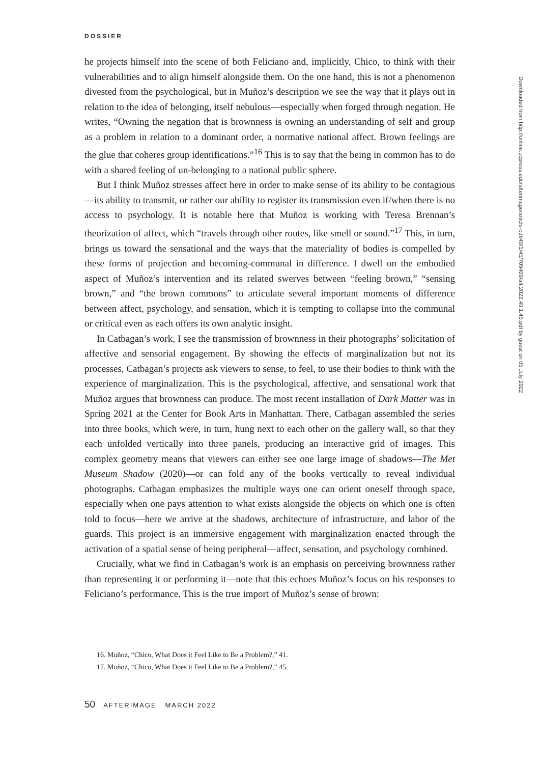DOSSIER
he projects himself into the scene of both Feliciano and, implicitly, Chico, to think with their vulnerabilities and to align himself alongside them. On the one hand, this is not a phenomenon divested from the psychological, but in Muñoz’s description we see the way that it plays out in relation to the idea of belonging, itself nebulous—especially when forged through negation. He writes, “Owning the negation that is brownness is owning an understanding of self and group as a problem in relation to a dominant order, a normative national affect. Brown feelings are the glue that coheres group identifications.”<sup>16</sup> This is to say that the being in common has to do with a shared feeling of un-belonging to a national public sphere.
But I think Muñoz stresses affect here in order to make sense of its ability to be contagious—its ability to transmit, or rather our ability to register its transmission even if/when there is no access to psychology. It is notable here that Muñoz is working with Teresa Brennan’s theorization of affect, which “travels through other routes, like smell or sound.”<sup>17</sup> This, in turn, brings us toward the sensational and the ways that the materiality of bodies is compelled by these forms of projection and becoming-communal in difference. I dwell on the embodied aspect of Muñoz’s intervention and its related swerves between “feeling brown,” “sensing brown,” and “the brown commons” to articulate several important moments of difference between affect, psychology, and sensation, which it is tempting to collapse into the communal or critical even as each offers its own analytic insight.
In Catbagan’s work, I see the transmission of brownness in their photographs’ solicitation of affective and sensorial engagement. By showing the effects of marginalization but not its processes, Catbagan’s projects ask viewers to sense, to feel, to use their bodies to think with the experience of marginalization. This is the psychological, affective, and sensational work that Muñoz argues that brownness can produce. The most recent installation of Dark Matter was in Spring 2021 at the Center for Book Arts in Manhattan. There, Catbagan assembled the series into three books, which were, in turn, hung next to each other on the gallery wall, so that they each unfolded vertically into three panels, producing an interactive grid of images. This complex geometry means that viewers can either see one large image of shadows—The Met Museum Shadow (2020)—or can fold any of the books vertically to reveal individual photographs. Catbagan emphasizes the multiple ways one can orient oneself through space, especially when one pays attention to what exists alongside the objects on which one is often told to focus—here we arrive at the shadows, architecture of infrastructure, and labor of the guards. This project is an immersive engagement with marginalization enacted through the activation of a spatial sense of being peripheral—affect, sensation, and psychology combined.
Crucially, what we find in Catbagan’s work is an emphasis on perceiving brownness rather than representing it or performing it—note that this echoes Muñoz’s focus on his responses to Feliciano’s performance. This is the true import of Muñoz’s sense of brown:
16. Muñoz, “Chico, What Does it Feel Like to Be a Problem?,” 41.
17. Muñoz, “Chico, What Does it Feel Like to Be a Problem?,” 45.
50 AFTERIMAGE MARCH 2022
Downloaded from http://online.ucpress.edu/afterimage/article-pdf/49/1/45/709409/aft.2022.49.1.45.pdf by guest on 05 July 2022